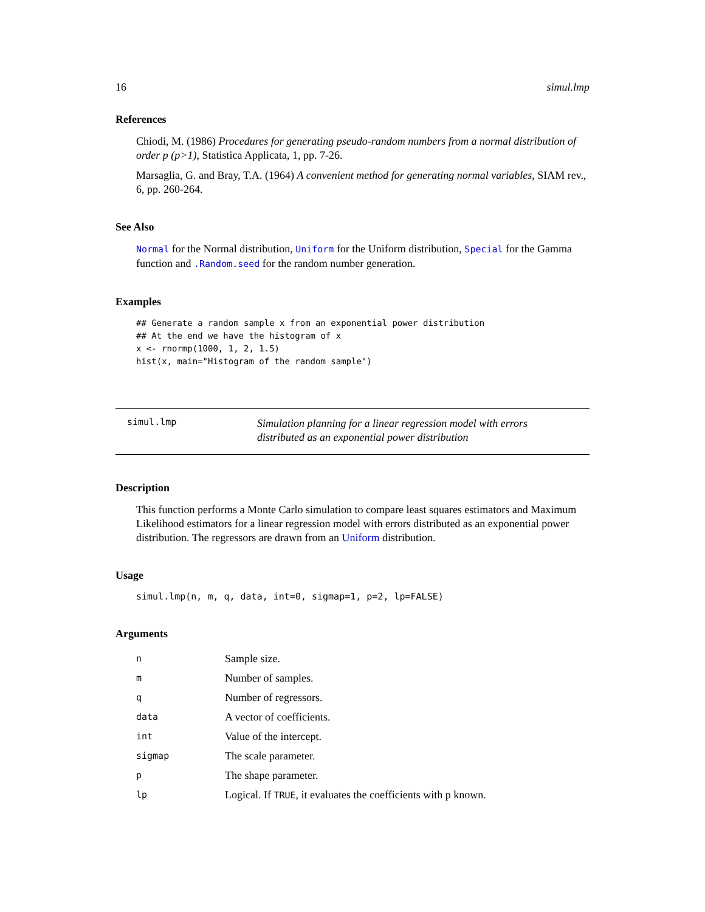16 simul.lmp
References
Chiodi, M. (1986) Procedures for generating pseudo-random numbers from a normal distribution of order p (p>1), Statistica Applicata, 1, pp. 7-26.
Marsaglia, G. and Bray, T.A. (1964) A convenient method for generating normal variables, SIAM rev., 6, pp. 260-264.
See Also
Normal for the Normal distribution, Uniform for the Uniform distribution, Special for the Gamma function and .Random.seed for the random number generation.
Examples
## Generate a random sample x from an exponential power distribution
## At the end we have the histogram of x
x <- rnormp(1000, 1, 2, 1.5)
hist(x, main="Histogram of the random sample")
simul.lmp
Simulation planning for a linear regression model with errors distributed as an exponential power distribution
Description
This function performs a Monte Carlo simulation to compare least squares estimators and Maximum Likelihood estimators for a linear regression model with errors distributed as an exponential power distribution. The regressors are drawn from an Uniform distribution.
Usage
simul.lmp(n, m, q, data, int=0, sigmap=1, p=2, lp=FALSE)
Arguments
| n | Sample size. |
| m | Number of samples. |
| q | Number of regressors. |
| data | A vector of coefficients. |
| int | Value of the intercept. |
| sigmap | The scale parameter. |
| p | The shape parameter. |
| lp | Logical. If TRUE , it evaluates the coefficients with p known. |